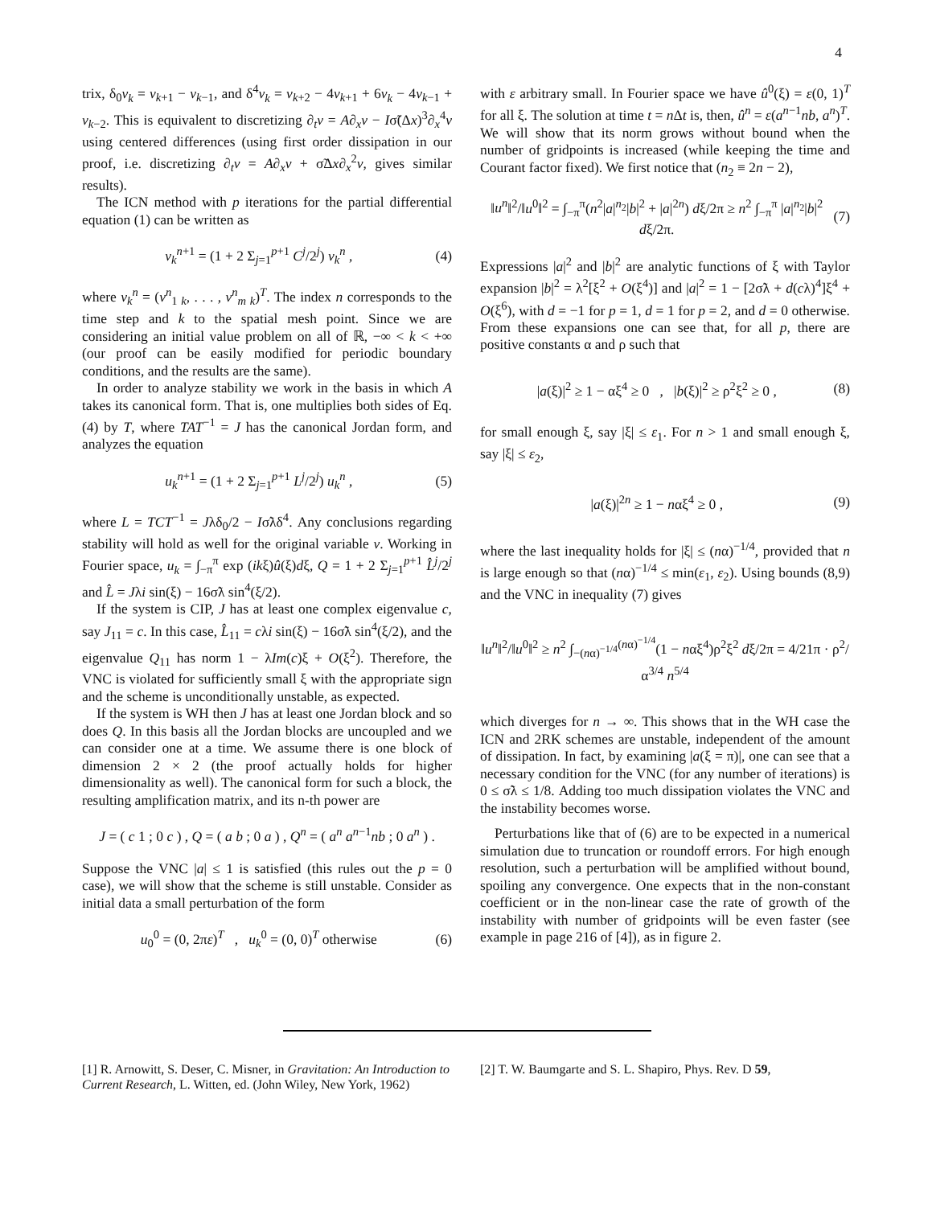4
trix, δ<sub>0</sub>v<sub>k</sub> = v<sub>k+1</sub> − v<sub>k−1</sub>, and δ<sup>4</sup>v<sub>k</sub> = v<sub>k+2</sub> − 4v<sub>k+1</sub> + 6v<sub>k</sub> − 4v<sub>k−1</sub> + v<sub>k−2</sub>. This is equivalent to discretizing ∂<sub>t</sub>v = A∂<sub>x</sub>v − Iσ̃(Δx)<sup>3</sup>∂<sub>x</sub><sup>4</sup>v using centered differences (using first order dissipation in our proof, i.e. discretizing ∂<sub>t</sub>v = A∂<sub>x</sub>v + σ̃Δx∂<sub>x</sub><sup>2</sup>v, gives similar results).
The ICN method with p iterations for the partial differential equation (1) can be written as
v<sub>k</sub><sup>n+1</sup> = (1 + 2 Σ<sub>j=1</sub><sup>p+1</sup> C<sup>j</sup>/2<sup>j</sup>) v<sub>k</sub><sup>n</sup> , (4)
where v<sub>k</sub><sup>n</sup> = (v<sup>n</sup><sub>1 k</sub>, . . . , v<sup>n</sup><sub>m k</sub>)<sup>T</sup>. The index n corresponds to the time step and k to the spatial mesh point. Since we are considering an initial value problem on all of ℝ, −∞ < k < +∞ (our proof can be easily modified for periodic boundary conditions, and the results are the same).
In order to analyze stability we work in the basis in which A takes its canonical form. That is, one multiplies both sides of Eq.(4) by T, where TAT<sup>−1</sup> = J has the canonical Jordan form, and analyzes the equation
u<sub>k</sub><sup>n+1</sup> = (1 + 2 Σ<sub>j=1</sub><sup>p+1</sup> L<sup>j</sup>/2<sup>j</sup>) u<sub>k</sub><sup>n</sup> , (5)
where L = TCT<sup>−1</sup> = Jλδ<sub>0</sub>/2 − Iσ̃λδ<sup>4</sup>. Any conclusions regarding stability will hold as well for the original variable v. Working in Fourier space, u<sub>k</sub> = ∫<sub>−π</sub><sup>π</sup> exp (ikξ)û(ξ)dξ, Q = 1 + 2 Σ<sub>j=1</sub><sup>p+1</sup> L̂<sup>j</sup>/2<sup>j</sup> and L̂ = Jλi sin(ξ) − 16σ̃λ sin<sup>4</sup>(ξ/2).
If the system is CIP, J has at least one complex eigenvalue c, say J<sub>11</sub> = c. In this case, L̂<sub>11</sub> = cλi sin(ξ) − 16σ̃λ sin<sup>4</sup>(ξ/2), and the eigenvalue Q<sub>11</sub> has norm 1 − λIm(c)ξ + O(ξ<sup>2</sup>). Therefore, the VNC is violated for sufficiently small ξ with the appropriate sign and the scheme is unconditionally unstable, as expected.
If the system is WH then J has at least one Jordan block and so does Q. In this basis all the Jordan blocks are uncoupled and we can consider one at a time. We assume there is one block of dimension 2 × 2 (the proof actually holds for higher dimensionality as well). The canonical form for such a block, the resulting amplification matrix, and its n-th power are
J = ( c 1 ; 0 c ) , Q = ( a b ; 0 a ) , Q<sup>n</sup> = ( a<sup>n</sup> a<sup>n−1</sup>nb ; 0 a<sup>n</sup> ) .
Suppose the VNC |a| ≤ 1 is satisfied (this rules out the p = 0 case), we will show that the scheme is still unstable. Consider as initial data a small perturbation of the form
u<sub>0</sub><sup>0</sup> = (0, 2πε)<sup>T</sup> , u<sub>k</sub><sup>0</sup> = (0, 0)<sup>T</sup> otherwise (6)
with ε arbitrary small. In Fourier space we have û<sup>0</sup>(ξ) = ε(0, 1)<sup>T</sup> for all ξ. The solution at time t = n Δt is, then, û<sup>n</sup> = ε(a<sup>n−1</sup>nb, a<sup>n</sup>)<sup>T</sup>. We will show that its norm grows without bound when the number of gridpoints is increased (while keeping the time and Courant factor fixed). We first notice that (n<sub>2</sub> ≡ 2n − 2),
‖u<sup>n</sup>‖<sup>2</sup>/‖u<sup>0</sup>‖<sup>2</sup> = ∫<sub>−π</sub><sup>π</sup>(n<sup>2</sup>|a|<sup>n<sub>2</sub></sup>|b|<sup>2</sup> + |a|<sup>2n</sup>) dξ/2π ≥ n<sup>2</sup> ∫<sub>−π</sub><sup>π</sup> |a|<sup>n<sub>2</sub></sup>|b|<sup>2</sup> dξ/2π. (7)
Expressions |a|<sup>2</sup> and |b|<sup>2</sup> are analytic functions of ξ with Taylor expansion |b|<sup>2</sup> = λ<sup>2</sup>[ξ<sup>2</sup> + O(ξ<sup>4</sup>)] and |a|<sup>2</sup> = 1 − [2σ̃λ + d(cλ)<sup>4</sup>]ξ<sup>4</sup> + O(ξ<sup>6</sup>), with d = −1 for p = 1, d = 1 for p = 2, and d = 0 otherwise. From these expansions one can see that, for all p, there are positive constants α and ρ such that
|a(ξ)|<sup>2</sup> ≥ 1 − αξ<sup>4</sup> ≥ 0 , |b(ξ)|<sup>2</sup> ≥ ρ<sup>2</sup>ξ<sup>2</sup> ≥ 0 , (8)
for small enough ξ, say |ξ| ≤ ε<sub>1</sub>. For n > 1 and small enough ξ, say |ξ| ≤ ε<sub>2</sub>,
|a(ξ)|<sup>2n</sup> ≥ 1 − nαξ<sup>4</sup> ≥ 0 , (9)
where the last inequality holds for |ξ| ≤ (nα)<sup>−1/4</sup>, provided that n is large enough so that (nα)<sup>−1/4</sup> ≤ min(ε<sub>1</sub>, ε<sub>2</sub>). Using bounds (8,9) and the VNC in inequality (7) gives
‖u<sup>n</sup>‖<sup>2</sup>/‖u<sup>0</sup>‖<sup>2</sup> ≥ n<sup>2</sup> ∫<sub>−(nα)<sup>−1/4</sup></sub><sup>(nα)<sup>−1/4</sup></sup>(1 − nαξ<sup>4</sup>)ρ<sup>2</sup>ξ<sup>2</sup> dξ/2π = 4/21π · ρ<sup>2</sup>/α<sup>3/4</sup> n<sup>5/4</sup>
which diverges for n → ∞. This shows that in the WH case the ICN and 2RK schemes are unstable, independent of the amount of dissipation. In fact, by examining |a(ξ = π)|, one can see that a necessary condition for the VNC (for any number of iterations) is 0 ≤ σ̃λ ≤ 1/8. Adding too much dissipation violates the VNC and the instability becomes worse.
Perturbations like that of (6) are to be expected in a numerical simulation due to truncation or roundoff errors. For high enough resolution, such a perturbation will be amplified without bound, spoiling any convergence. One expects that in the non-constant coefficient or in the non-linear case the rate of growth of the instability with number of gridpoints will be even faster (see example in page 216 of [4]), as in figure 2.
[1] R. Arnowitt, S. Deser, C. Misner, in Gravitation: An Introduction to Current Research, L. Witten, ed. (John Wiley, New York, 1962)
[2] T. W. Baumgarte and S. L. Shapiro, Phys. Rev. D 59,